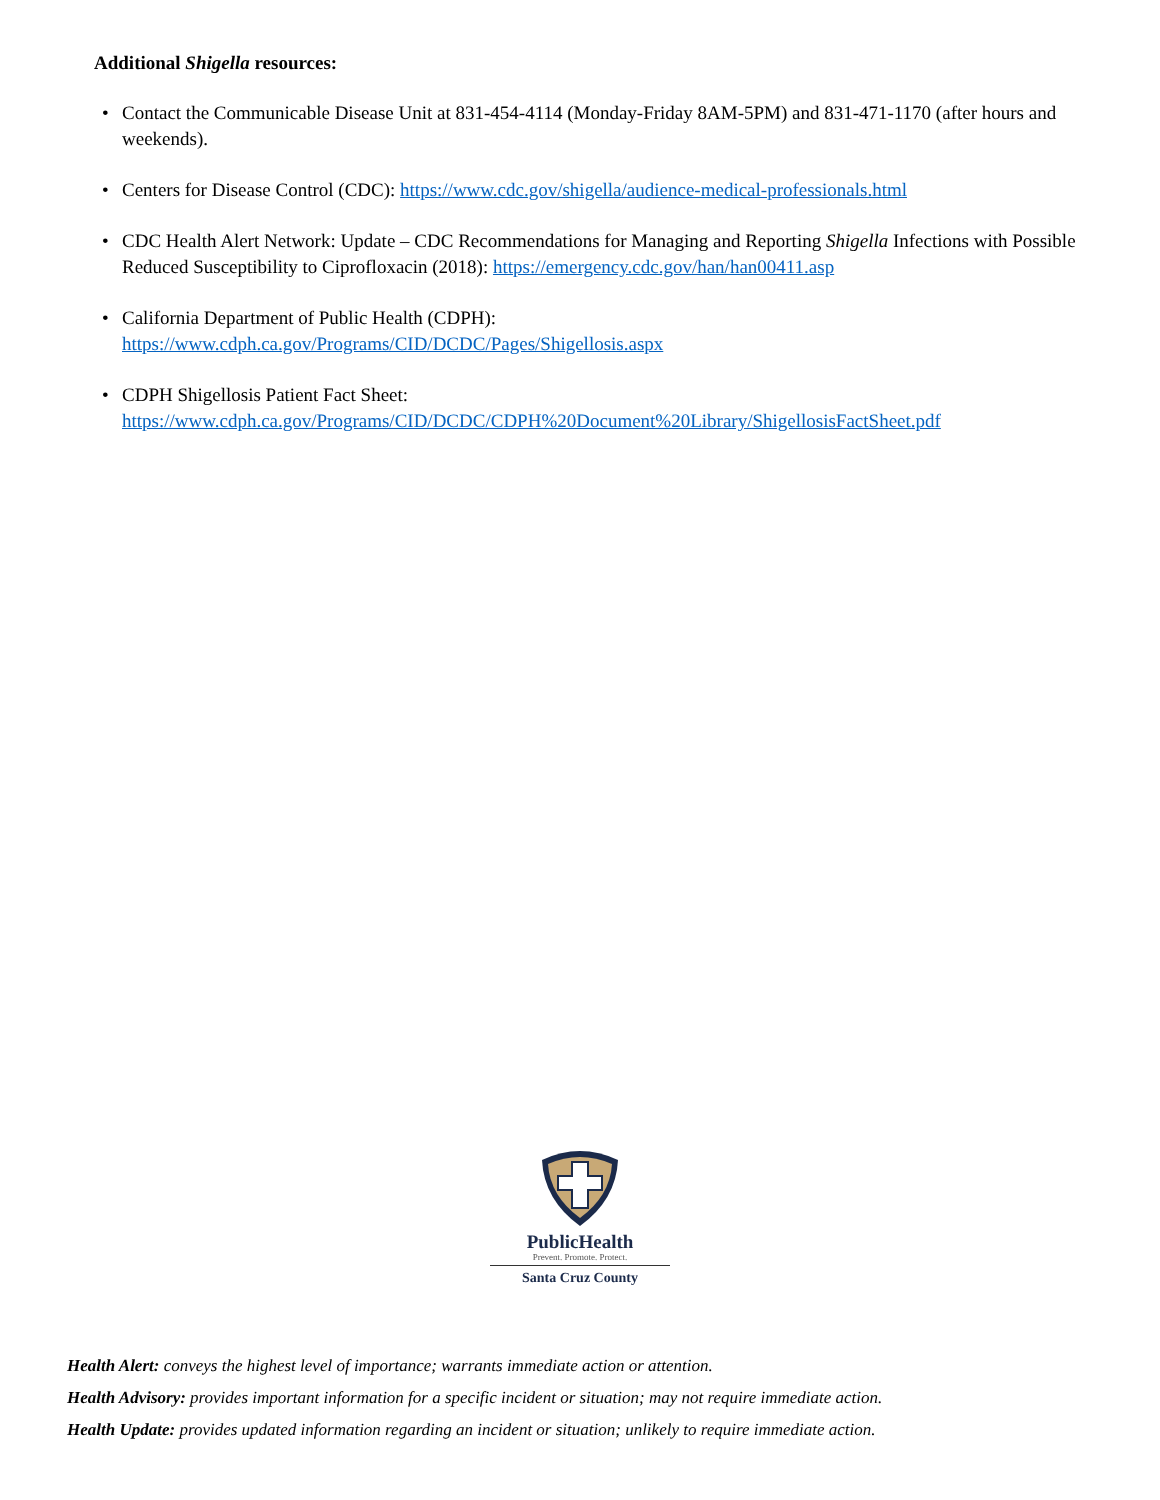Additional Shigella resources:
• Contact the Communicable Disease Unit at 831-454-4114 (Monday-Friday 8AM-5PM) and 831-471-1170 (after hours and weekends).
• Centers for Disease Control (CDC): https://www.cdc.gov/shigella/audience-medical-professionals.html
• CDC Health Alert Network: Update – CDC Recommendations for Managing and Reporting Shigella Infections with Possible Reduced Susceptibility to Ciprofloxacin (2018): https://emergency.cdc.gov/han/han00411.asp
• California Department of Public Health (CDPH):
https://www.cdph.ca.gov/Programs/CID/DCDC/Pages/Shigellosis.aspx
• CDPH Shigellosis Patient Fact Sheet:
https://www.cdph.ca.gov/Programs/CID/DCDC/CDPH%20Document%20Library/ShigellosisFactSheet.pdf
PublicHealth
Prevent. Promote. Protect.
Santa Cruz County
Health Alert: conveys the highest level of importance; warrants immediate action or attention.
Health Advisory: provides important information for a specific incident or situation; may not require immediate action.
Health Update: provides updated information regarding an incident or situation; unlikely to require immediate action.